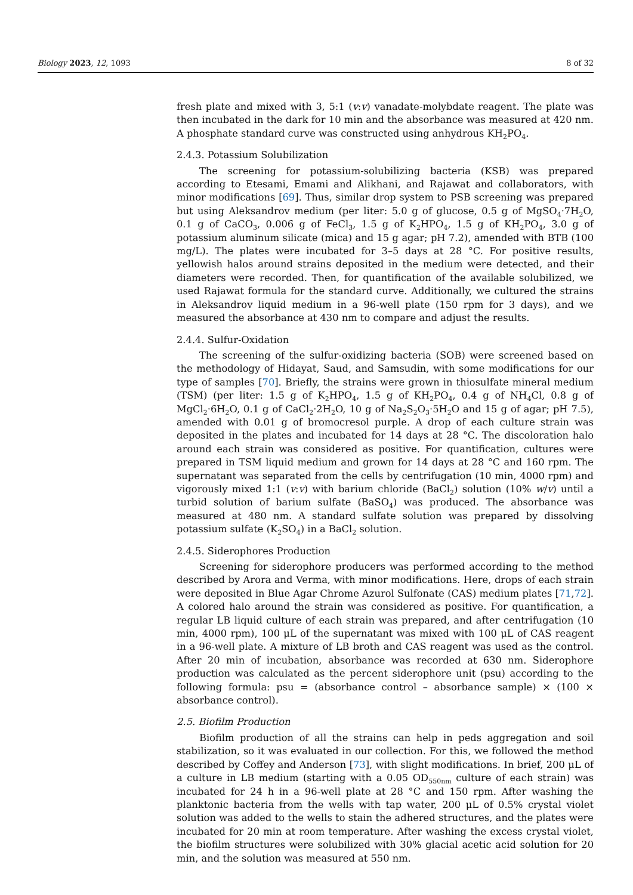Biology 2023, 12, 1093 8 of 32
fresh plate and mixed with 3, 5:1 (v:v) vanadate-molybdate reagent. The plate was then incubated in the dark for 10 min and the absorbance was measured at 420 nm. A phosphate standard curve was constructed using anhydrous KH<sub>2</sub>PO<sub>4</sub>.
2.4.3. Potassium Solubilization
The screening for potassium-solubilizing bacteria (KSB) was prepared according to Etesami, Emami and Alikhani, and Rajawat and collaborators, with minor modifications [69]. Thus, similar drop system to PSB screening was prepared but using Aleksandrov medium (per liter: 5.0 g of glucose, 0.5 g of MgSO<sub>4</sub>·7H<sub>2</sub>O, 0.1 g of CaCO<sub>3</sub>, 0.006 g of FeCl<sub>3</sub>, 1.5 g of K<sub>2</sub>HPO<sub>4</sub>, 1.5 g of KH<sub>2</sub>PO<sub>4</sub>, 3.0 g of potassium aluminum silicate (mica) and 15 g agar; pH 7.2), amended with BTB (100 mg/L). The plates were incubated for 3–5 days at 28 °C. For positive results, yellowish halos around strains deposited in the medium were detected, and their diameters were recorded. Then, for quantification of the available solubilized, we used Rajawat formula for the standard curve. Additionally, we cultured the strains in Aleksandrov liquid medium in a 96-well plate (150 rpm for 3 days), and we measured the absorbance at 430 nm to compare and adjust the results.
2.4.4. Sulfur-Oxidation
The screening of the sulfur-oxidizing bacteria (SOB) were screened based on the methodology of Hidayat, Saud, and Samsudin, with some modifications for our type of samples [70]. Briefly, the strains were grown in thiosulfate mineral medium (TSM) (per liter: 1.5 g of K<sub>2</sub>HPO<sub>4</sub>, 1.5 g of KH<sub>2</sub>PO<sub>4</sub>, 0.4 g of NH<sub>4</sub>Cl, 0.8 g of MgCl<sub>2</sub>·6H<sub>2</sub>O, 0.1 g of CaCl<sub>2</sub>·2H<sub>2</sub>O, 10 g of Na<sub>2</sub>S<sub>2</sub>O<sub>3</sub>·5H<sub>2</sub>O and 15 g of agar; pH 7.5), amended with 0.01 g of bromocresol purple. A drop of each culture strain was deposited in the plates and incubated for 14 days at 28 °C. The discoloration halo around each strain was considered as positive. For quantification, cultures were prepared in TSM liquid medium and grown for 14 days at 28 °C and 160 rpm. The supernatant was separated from the cells by centrifugation (10 min, 4000 rpm) and vigorously mixed 1:1 (v:v) with barium chloride (BaCl<sub>2</sub>) solution (10% w/v) until a turbid solution of barium sulfate (BaSO<sub>4</sub>) was produced. The absorbance was measured at 480 nm. A standard sulfate solution was prepared by dissolving potassium sulfate (K<sub>2</sub>SO<sub>4</sub>) in a BaCl<sub>2</sub> solution.
2.4.5. Siderophores Production
Screening for siderophore producers was performed according to the method described by Arora and Verma, with minor modifications. Here, drops of each strain were deposited in Blue Agar Chrome Azurol Sulfonate (CAS) medium plates [71,72]. A colored halo around the strain was considered as positive. For quantification, a regular LB liquid culture of each strain was prepared, and after centrifugation (10 min, 4000 rpm), 100 μL of the supernatant was mixed with 100 μL of CAS reagent in a 96-well plate. A mixture of LB broth and CAS reagent was used as the control. After 20 min of incubation, absorbance was recorded at 630 nm. Siderophore production was calculated as the percent siderophore unit (psu) according to the following formula: psu = (absorbance control – absorbance sample) × (100 × absorbance control).
2.5. Biofilm Production
Biofilm production of all the strains can help in peds aggregation and soil stabilization, so it was evaluated in our collection. For this, we followed the method described by Coffey and Anderson [73], with slight modifications. In brief, 200 μL of a culture in LB medium (starting with a 0.05 OD<sub>550nm</sub> culture of each strain) was incubated for 24 h in a 96-well plate at 28 °C and 150 rpm. After washing the planktonic bacteria from the wells with tap water, 200 μL of 0.5% crystal violet solution was added to the wells to stain the adhered structures, and the plates were incubated for 20 min at room temperature. After washing the excess crystal violet, the biofilm structures were solubilized with 30% glacial acetic acid solution for 20 min, and the solution was measured at 550 nm.